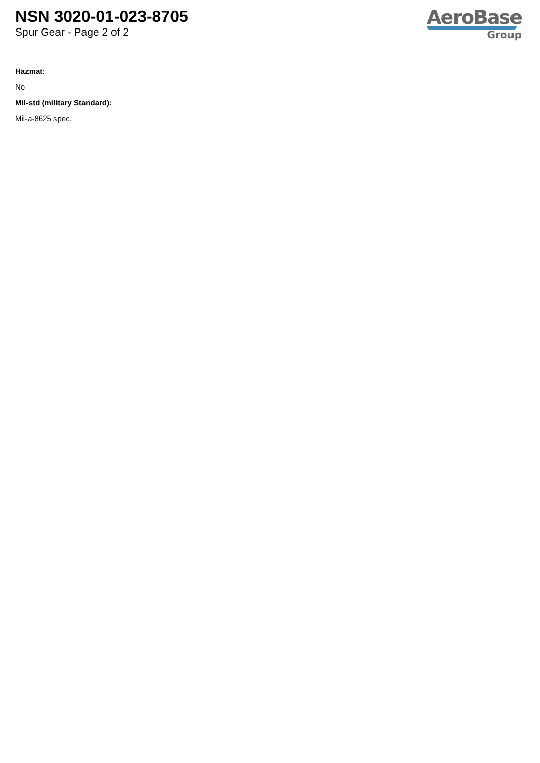NSN 3020-01-023-8705
Spur Gear - Page 2 of 2
AeroBase
Group
Hazmat:
No
Mil-std (military Standard):
Mil-a-8625 spec.